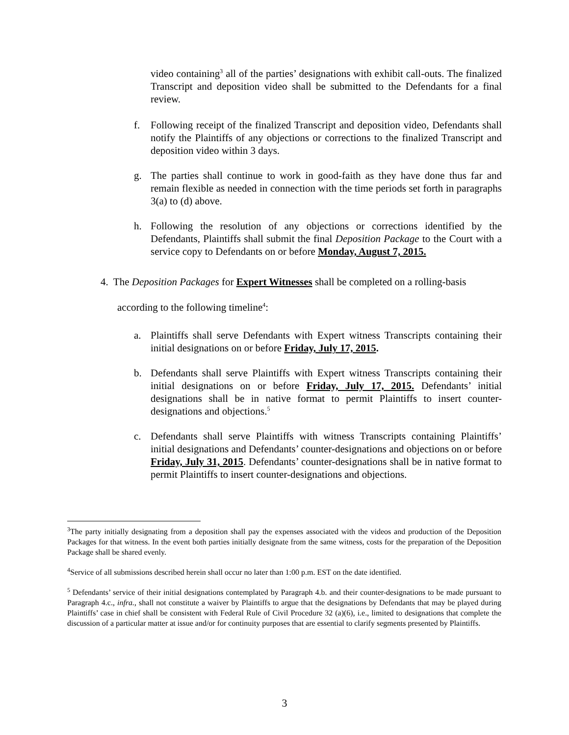video containing<sup>3</sup> all of the parties’ designations with exhibit call-outs. The finalized Transcript and deposition video shall be submitted to the Defendants for a final review.
f. Following receipt of the finalized Transcript and deposition video, Defendants shall notify the Plaintiffs of any objections or corrections to the finalized Transcript and deposition video within 3 days.
g. The parties shall continue to work in good-faith as they have done thus far and remain flexible as needed in connection with the time periods set forth in paragraphs 3(a) to (d) above.
h. Following the resolution of any objections or corrections identified by the Defendants, Plaintiffs shall submit the final Deposition Package to the Court with a service copy to Defendants on or before Monday, August 7, 2015.
4. The Deposition Packages for Expert Witnesses shall be completed on a rolling-basis
according to the following timeline<sup>4</sup>:
a. Plaintiffs shall serve Defendants with Expert witness Transcripts containing their initial designations on or before Friday, July 17, 2015.
b. Defendants shall serve Plaintiffs with Expert witness Transcripts containing their initial designations on or before Friday, July 17, 2015. Defendants’ initial designations shall be in native format to permit Plaintiffs to insert counter-designations and objections.<sup>5</sup>
c. Defendants shall serve Plaintiffs with witness Transcripts containing Plaintiffs’ initial designations and Defendants’ counter-designations and objections on or before Friday, July 31, 2015. Defendants’ counter-designations shall be in native format to permit Plaintiffs to insert counter-designations and objections.
<sup>3</sup> The party initially designating from a deposition shall pay the expenses associated with the videos and production of the Deposition Packages for that witness. In the event both parties initially designate from the same witness, costs for the preparation of the Deposition Package shall be shared evenly.
<sup>4</sup> Service of all submissions described herein shall occur no later than 1:00 p.m. EST on the date identified.
<sup>5</sup> Defendants’ service of their initial designations contemplated by Paragraph 4.b. and their counter-designations to be made pursuant to Paragraph 4.c., infra., shall not constitute a waiver by Plaintiffs to argue that the designations by Defendants that may be played during Plaintiffs’ case in chief shall be consistent with Federal Rule of Civil Procedure 32 (a)(6), i.e., limited to designations that complete the discussion of a particular matter at issue and/or for continuity purposes that are essential to clarify segments presented by Plaintiffs.
3